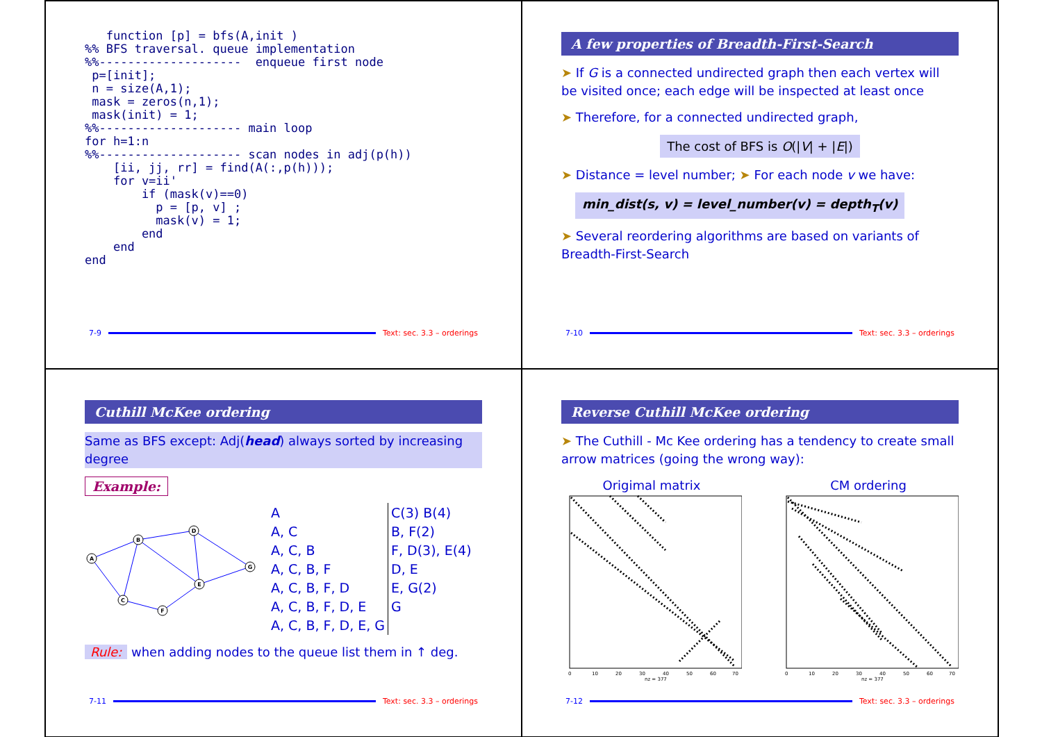function [p] = bfs(A,init )
%% BFS traversal. queue implementation
%%--------------------  enqueue first node
 p=[init];
 n = size(A,1);
 mask = zeros(n,1);
 mask(init) = 1;
%%-------------------- main loop
for h=1:n
%%-------------------- scan nodes in adj(p(h))
    [ii, jj, rr] = find(A(:,p(h)));
    for v=ii'
        if (mask(v)==0)
          p = [p, v] ;
          mask(v) = 1;
        end
    end
end
7-9 Text: sec. 3.3 – orderings
A few properties of Breadth-First-Search
➤ If G is a connected undirected graph then each vertex will be visited once; each edge will be inspected at least once
➤ Therefore, for a connected undirected graph,
The cost of BFS is O(|V| + |E|)
➤ Distance = level number; ➤ For each node v we have:
min_dist(s, v) = level_number(v) = depth<sub>T</sub>(v)
➤ Several reordering algorithms are based on variants of Breadth-First-Search
7-10 Text: sec. 3.3 – orderings
Cuthill McKee ordering
Same as BFS except: Adj(head) always sorted by increasing degree
Example:
A
B
D
G
E
C
F
| A | C(3) B(4) |
| A, C | B, F(2) |
| A, C, B | F, D(3), E(4) |
| A, C, B, F | D, E |
| A, C, B, F, D | E, G(2) |
| A, C, B, F, D, E | G |
| A, C, B, F, D, E, G | |
Rule: when adding nodes to the queue list them in ↑ deg.
7-11 Text: sec. 3.3 – orderings
Reverse Cuthill McKee ordering
➤ The Cuthill - Mc Kee ordering has a tendency to create small arrow matrices (going the wrong way):
Origimal matrix
0
10
20
30
40
50
60
70
nz = 377
CM ordering
0
10
20
30
40
50
60
70
nz = 377
7-12 Text: sec. 3.3 – orderings